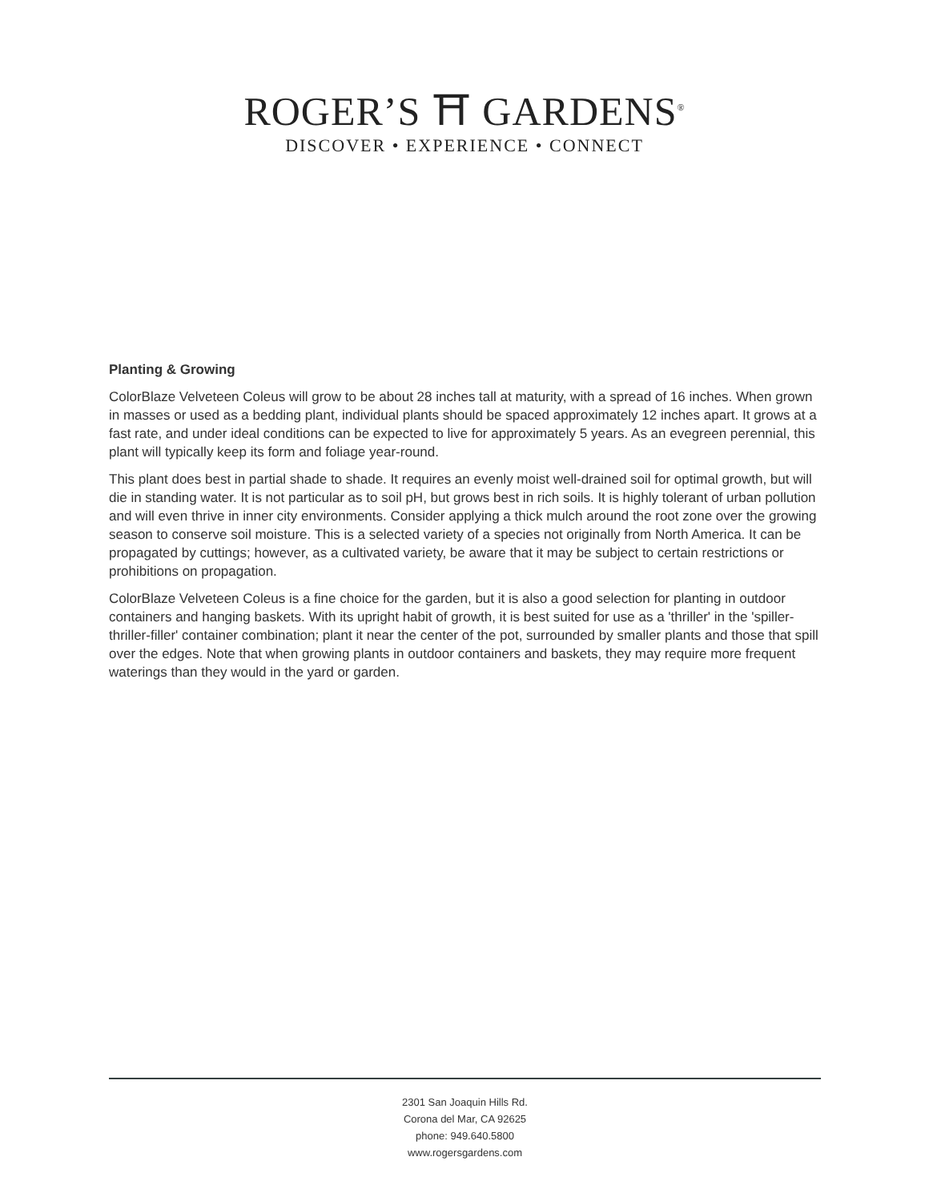ROGER’S ⛩ GARDENS<sup>®</sup>
DISCOVER • EXPERIENCE • CONNECT
Planting & Growing
ColorBlaze Velveteen Coleus will grow to be about 28 inches tall at maturity, with a spread of 16 inches. When grown in masses or used as a bedding plant, individual plants should be spaced approximately 12 inches apart. It grows at a fast rate, and under ideal conditions can be expected to live for approximately 5 years. As an evegreen perennial, this plant will typically keep its form and foliage year-round.
This plant does best in partial shade to shade. It requires an evenly moist well-drained soil for optimal growth, but will die in standing water. It is not particular as to soil pH, but grows best in rich soils. It is highly tolerant of urban pollution and will even thrive in inner city environments. Consider applying a thick mulch around the root zone over the growing season to conserve soil moisture. This is a selected variety of a species not originally from North America. It can be propagated by cuttings; however, as a cultivated variety, be aware that it may be subject to certain restrictions or prohibitions on propagation.
ColorBlaze Velveteen Coleus is a fine choice for the garden, but it is also a good selection for planting in outdoor containers and hanging baskets. With its upright habit of growth, it is best suited for use as a 'thriller' in the 'spiller-thriller-filler' container combination; plant it near the center of the pot, surrounded by smaller plants and those that spill over the edges. Note that when growing plants in outdoor containers and baskets, they may require more frequent waterings than they would in the yard or garden.
2301 San Joaquin Hills Rd.
Corona del Mar, CA 92625
phone: 949.640.5800
www.rogersgardens.com